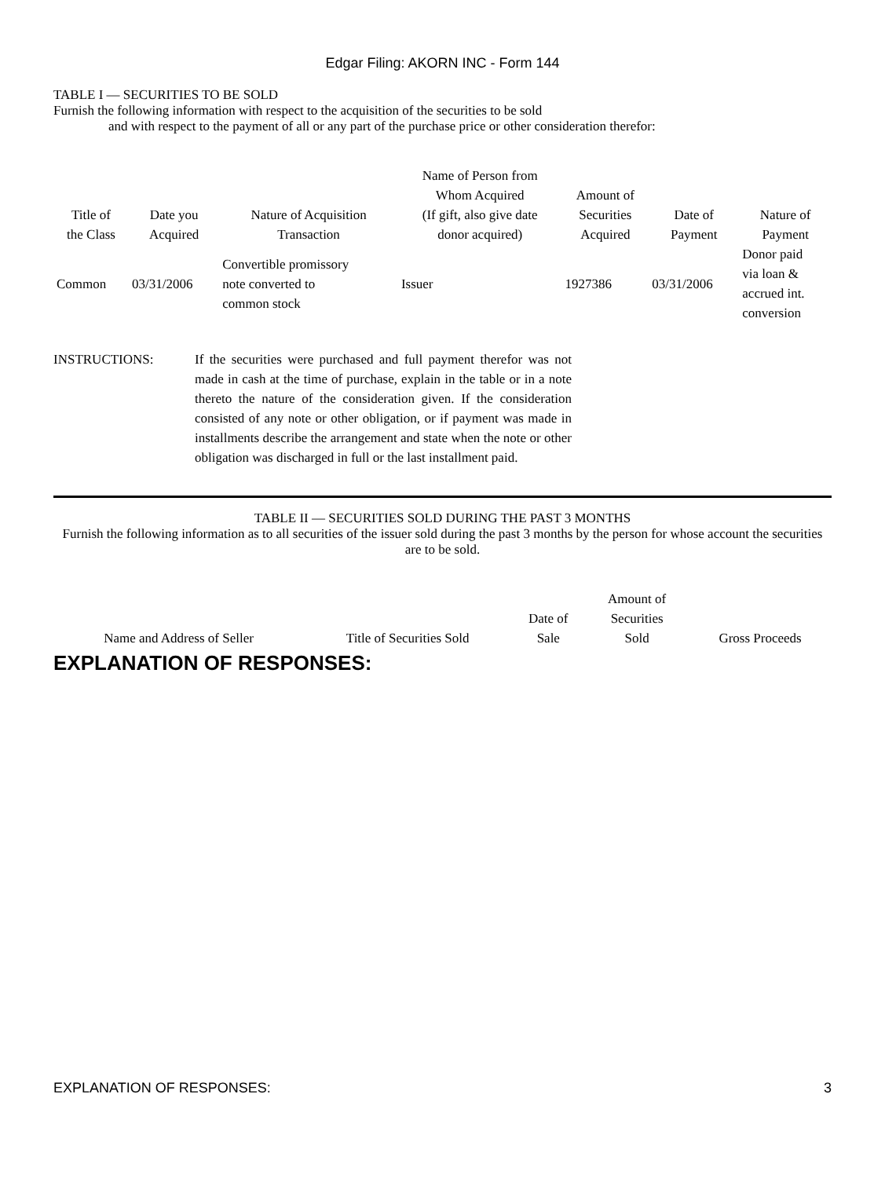Edgar Filing: AKORN INC - Form 144
TABLE I — SECURITIES TO BE SOLD
Furnish the following information with respect to the acquisition of the securities to be sold
and with respect to the payment of all or any part of the purchase price or other consideration therefor:
| Title of the Class | Date you Acquired | Nature of Acquisition Transaction | Name of Person from Whom Acquired (If gift, also give date donor acquired) | Amount of Securities Acquired | Date of Payment | Nature of Payment |
| --- | --- | --- | --- | --- | --- | --- |
| Common | 03/31/2006 | Convertible promissory note converted to common stock | Issuer | 1927386 | 03/31/2006 | Donor paid via loan & accrued int. conversion |
INSTRUCTIONS: If the securities were purchased and full payment therefor was not made in cash at the time of purchase, explain in the table or in a note thereto the nature of the consideration given. If the consideration consisted of any note or other obligation, or if payment was made in installments describe the arrangement and state when the note or other obligation was discharged in full or the last installment paid.
TABLE II — SECURITIES SOLD DURING THE PAST 3 MONTHS
Furnish the following information as to all securities of the issuer sold during the past 3 months by the person for whose account the securities are to be sold.
| Name and Address of Seller | Title of Securities Sold | Date of Sale | Amount of Securities Sold | Gross Proceeds |
| --- | --- | --- | --- | --- |
EXPLANATION OF RESPONSES:
EXPLANATION OF RESPONSES: 3